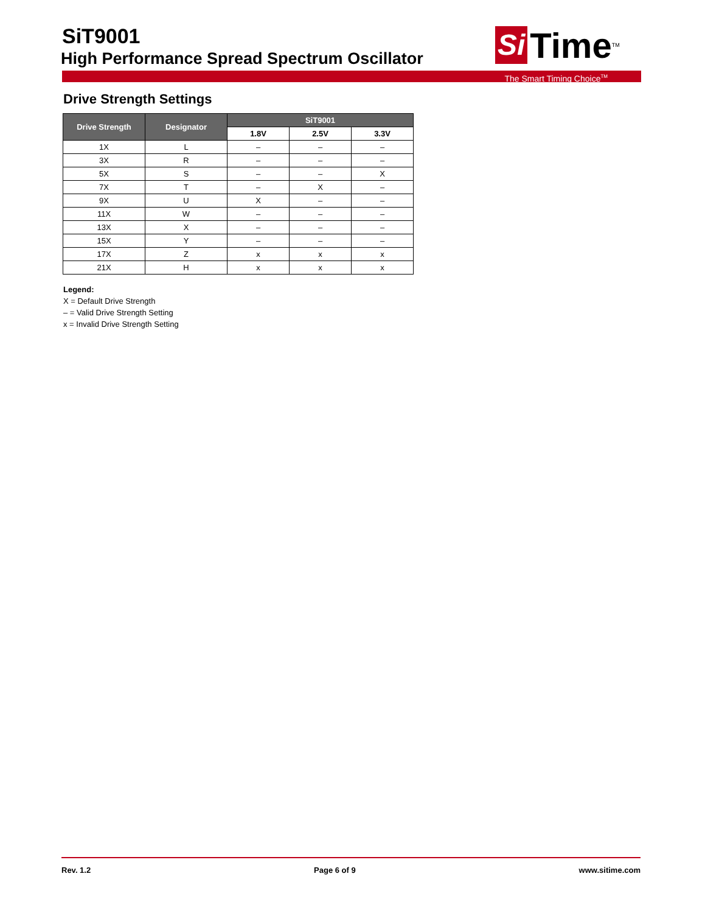SiT9001
High Performance Spread Spectrum Oscillator
Si Time<sup>TM</sup>
The Smart Timing Choice<sup>TM</sup>
Drive Strength Settings
| Drive Strength | Designator | SiT9001 | | |
| --- | --- | --- | --- | --- |
| | | 1.8V | 2.5V | 3.3V |
| 1X | L | – | – | – |
| 3X | R | – | – | – |
| 5X | S | – | – | X |
| 7X | T | – | X | – |
| 9X | U | X | – | – |
| 11X | W | – | – | – |
| 13X | X | – | – | – |
| 15X | Y | – | – | – |
| 17X | Z | x | x | x |
| 21X | H | x | x | x |
Legend:
X = Default Drive Strength
– = Valid Drive Strength Setting
x = Invalid Drive Strength Setting
Rev. 1.2 Page 6 of 9 www.sitime.com